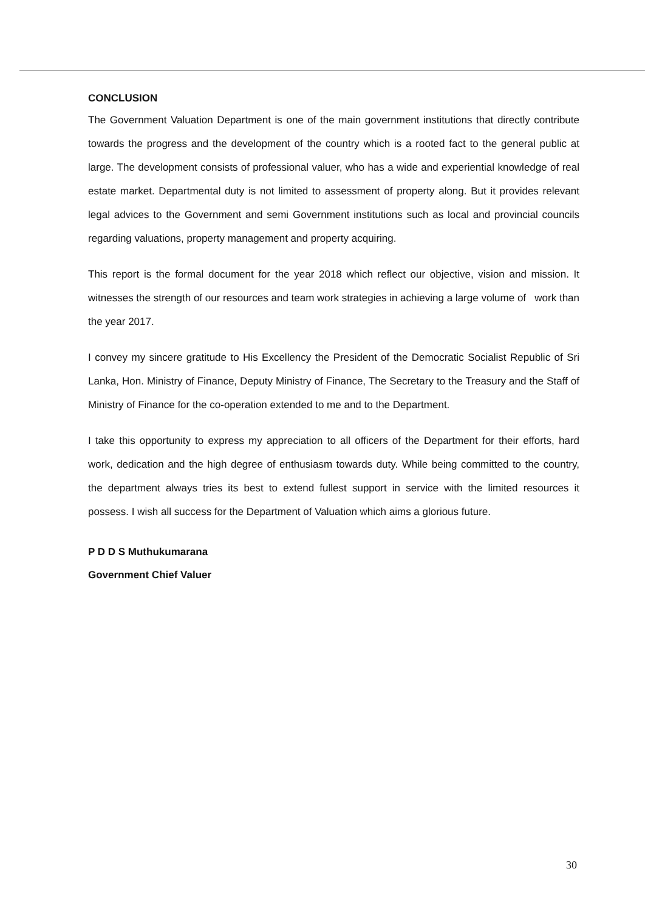CONCLUSION
The Government Valuation Department is one of the main government institutions that directly contribute towards the progress and the development of the country which is a rooted fact to the general public at large. The development consists of professional valuer, who has a wide and experiential knowledge of real estate market. Departmental duty is not limited to assessment of property along. But it provides relevant legal advices to the Government and semi Government institutions such as local and provincial councils regarding valuations, property management and property acquiring.
This report is the formal document for the year 2018 which reflect our objective, vision and mission. It witnesses the strength of our resources and team work strategies in achieving a large volume of work than the year 2017.
I convey my sincere gratitude to His Excellency the President of the Democratic Socialist Republic of Sri Lanka, Hon. Ministry of Finance, Deputy Ministry of Finance, The Secretary to the Treasury and the Staff of Ministry of Finance for the co-operation extended to me and to the Department.
I take this opportunity to express my appreciation to all officers of the Department for their efforts, hard work, dedication and the high degree of enthusiasm towards duty. While being committed to the country, the department always tries its best to extend fullest support in service with the limited resources it possess. I wish all success for the Department of Valuation which aims a glorious future.
P D D S Muthukumarana
Government Chief Valuer
30